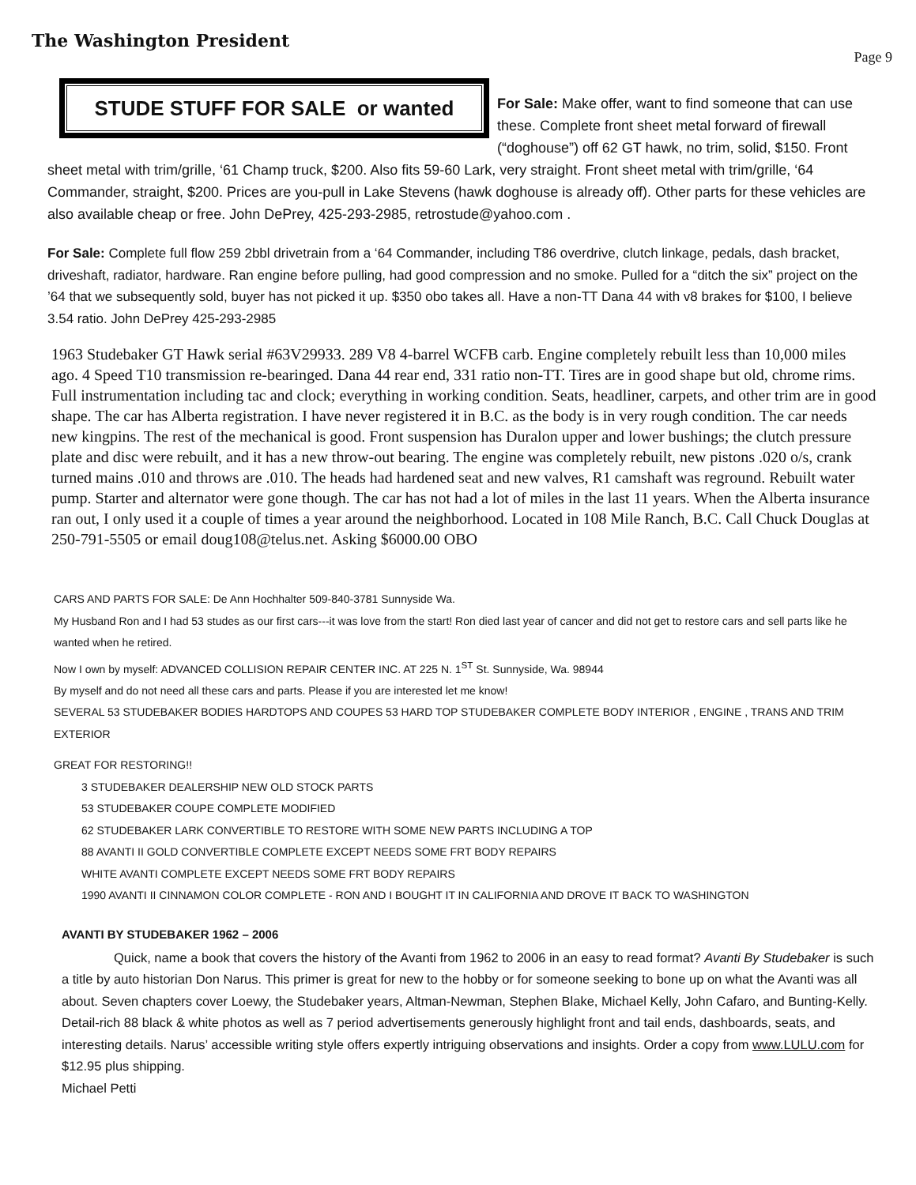The Washington President
Page 9
STUDE STUFF FOR SALE or wanted
For Sale: Make offer, want to find someone that can use these. Complete front sheet metal forward of firewall (“doghouse”) off 62 GT hawk, no trim, solid, $150. Front sheet metal with trim/grille, ‘61 Champ truck, $200. Also fits 59-60 Lark, very straight. Front sheet metal with trim/grille, ‘64 Commander, straight, $200. Prices are you-pull in Lake Stevens (hawk doghouse is already off). Other parts for these vehicles are also available cheap or free. John DePrey, 425-293-2985, retrostude@yahoo.com .
For Sale: Complete full flow 259 2bbl drivetrain from a ‘64 Commander, including T86 overdrive, clutch linkage, pedals, dash bracket, driveshaft, radiator, hardware. Ran engine before pulling, had good compression and no smoke. Pulled for a “ditch the six” project on the ’64 that we subsequently sold, buyer has not picked it up. $350 obo takes all. Have a non-TT Dana 44 with v8 brakes for $100, I believe 3.54 ratio. John DePrey 425-293-2985
1963 Studebaker GT Hawk serial #63V29933. 289 V8 4-barrel WCFB carb. Engine completely rebuilt less than 10,000 miles ago. 4 Speed T10 transmission re-bearinged. Dana 44 rear end, 331 ratio non-TT. Tires are in good shape but old, chrome rims. Full instrumentation including tac and clock; everything in working condition. Seats, headliner, carpets, and other trim are in good shape. The car has Alberta registration. I have never registered it in B.C. as the body is in very rough condition. The car needs new kingpins. The rest of the mechanical is good. Front suspension has Duralon upper and lower bushings; the clutch pressure plate and disc were rebuilt, and it has a new throw-out bearing. The engine was completely rebuilt, new pistons .020 o/s, crank turned mains .010 and throws are .010. The heads had hardened seat and new valves, R1 camshaft was reground. Rebuilt water pump. Starter and alternator were gone though. The car has not had a lot of miles in the last 11 years. When the Alberta insurance ran out, I only used it a couple of times a year around the neighborhood. Located in 108 Mile Ranch, B.C. Call Chuck Douglas at 250-791-5505 or email doug108@telus.net. Asking $6000.00 OBO
CARS AND PARTS FOR SALE: De Ann Hochhalter 509-840-3781 Sunnyside Wa.
My Husband Ron and I had 53 studes as our first cars---it was love from the start! Ron died last year of cancer and did not get to restore cars and sell parts like he wanted when he retired.
Now I own by myself: ADVANCED COLLISION REPAIR CENTER INC. AT 225 N. 1<sup>ST</sup> St. Sunnyside, Wa. 98944
By myself and do not need all these cars and parts. Please if you are interested let me know!
SEVERAL 53 STUDEBAKER BODIES HARDTOPS AND COUPES 53 HARD TOP STUDEBAKER COMPLETE BODY INTERIOR , ENGINE , TRANS AND TRIM EXTERIOR
GREAT FOR RESTORING!!
3 STUDEBAKER DEALERSHIP NEW OLD STOCK PARTS
53 STUDEBAKER COUPE COMPLETE MODIFIED
62 STUDEBAKER LARK CONVERTIBLE TO RESTORE WITH SOME NEW PARTS INCLUDING A TOP
88 AVANTI II GOLD CONVERTIBLE COMPLETE EXCEPT NEEDS SOME FRT BODY REPAIRS
WHITE AVANTI COMPLETE EXCEPT NEEDS SOME FRT BODY REPAIRS
1990 AVANTI II CINNAMON COLOR COMPLETE - RON AND I BOUGHT IT IN CALIFORNIA AND DROVE IT BACK TO WASHINGTON
AVANTI BY STUDEBAKER 1962 – 2006
Quick, name a book that covers the history of the Avanti from 1962 to 2006 in an easy to read format? Avanti By Studebaker is such a title by auto historian Don Narus. This primer is great for new to the hobby or for someone seeking to bone up on what the Avanti was all about. Seven chapters cover Loewy, the Studebaker years, Altman-Newman, Stephen Blake, Michael Kelly, John Cafaro, and Bunting-Kelly. Detail-rich 88 black & white photos as well as 7 period advertisements generously highlight front and tail ends, dashboards, seats, and interesting details. Narus’ accessible writing style offers expertly intriguing observations and insights. Order a copy from www.LULU.com for $12.95 plus shipping.
Michael Petti